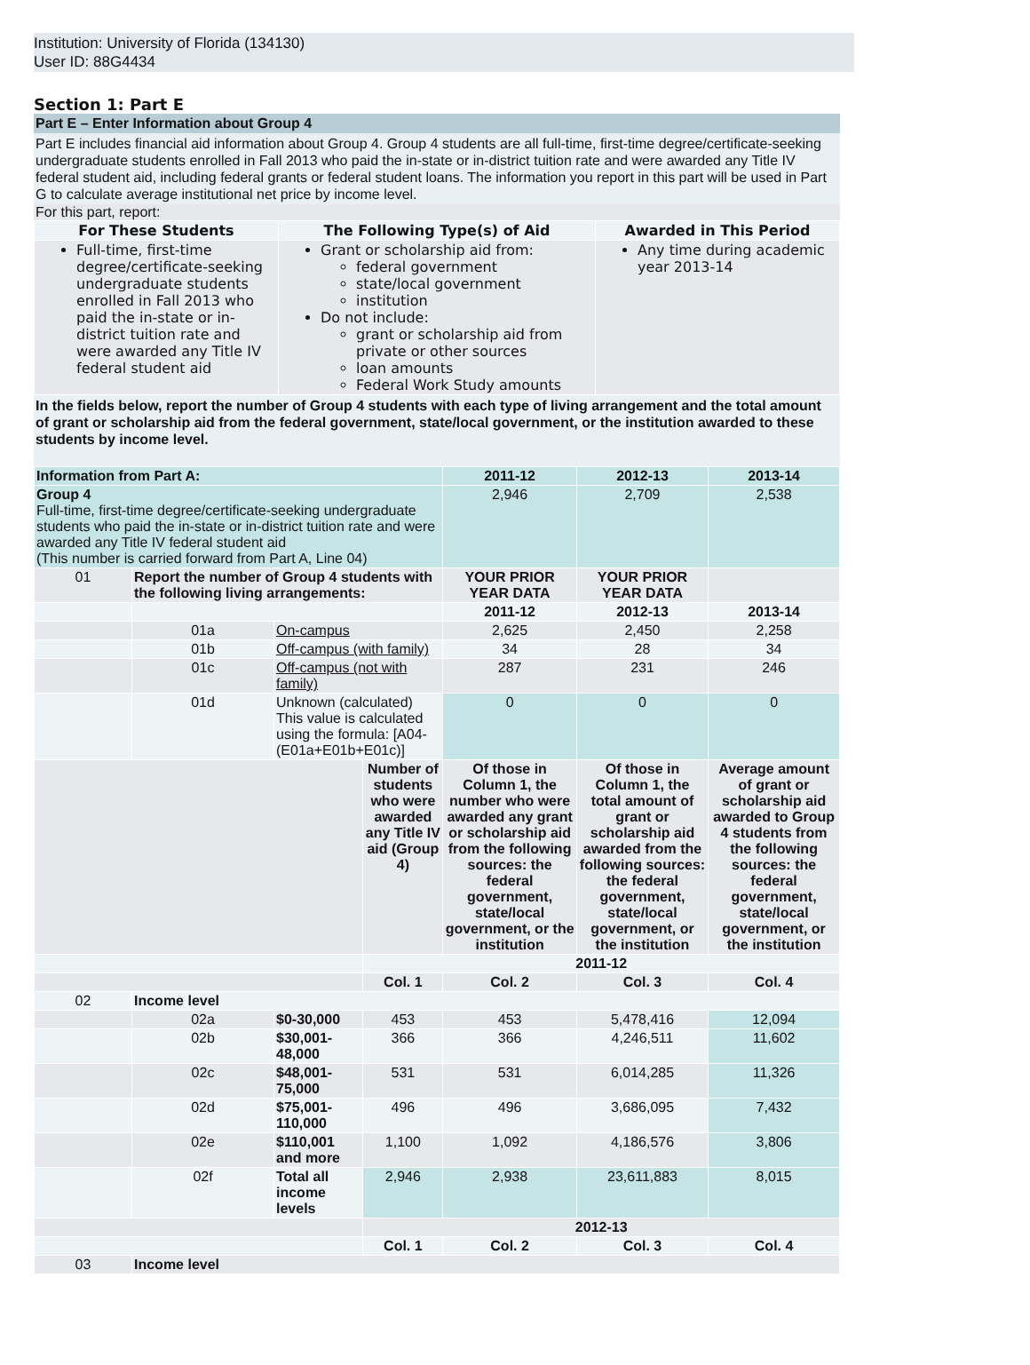Institution: University of Florida (134130)
User ID: 88G4434
Section 1: Part E
Part E – Enter Information about Group 4
Part E includes financial aid information about Group 4. Group 4 students are all full-time, first-time degree/certificate-seeking undergraduate students enrolled in Fall 2013 who paid the in-state or in-district tuition rate and were awarded any Title IV federal student aid, including federal grants or federal student loans. The information you report in this part will be used in Part G to calculate average institutional net price by income level.
For this part, report:
| For These Students | The Following Type(s) of Aid | Awarded in This Period |
| --- | --- | --- |
| Full-time, first-time degree/certificate-seeking undergraduate students enrolled in Fall 2013 who paid the in-state or in-district tuition rate and were awarded any Title IV federal student aid | Grant or scholarship aid from: federal government state/local government institution Do not include: grant or scholarship aid from private or other sources loan amounts Federal Work Study amounts | Any time during academic year 2013-14 |
In the fields below, report the number of Group 4 students with each type of living arrangement and the total amount of grant or scholarship aid from the federal government, state/local government, or the institution awarded to these students by income level.
| Information from Part A: | | | | 2011-12 | 2012-13 | 2013-14 |
| Group 4 Full-time, first-time degree/certificate-seeking undergraduate students who paid the in-state or in-district tuition rate and were awarded any Title IV federal student aid (This number is carried forward from Part A, Line 04) | | | | 2,946 | 2,709 | 2,538 |
| 01 | Report the number of Group 4 students with the following living arrangements: | | | YOUR PRIOR YEAR DATA | YOUR PRIOR YEAR DATA | |
| | | | | 2011-12 | 2012-13 | 2013-14 |
| | 01a | On-campus | | 2,625 | 2,450 | 2,258 |
| | 01b | Off-campus (with family) | | 34 | 28 | 34 |
| | 01c | Off-campus (not with family) | | 287 | 231 | 246 |
| | 01d | Unknown (calculated) This value is calculated using the formula: [A04-(E01a+E01b+E01c)] | | 0 | 0 | 0 |
| | | | Number of students who were awarded any Title IV aid (Group 4) | Of those in Column 1, the number who were awarded any grant or scholarship aid from the following sources: the federal government, state/local government, or the institution | Of those in Column 1, the total amount of grant or scholarship aid awarded from the following sources: the federal government, state/local government, or the institution | Average amount of grant or scholarship aid awarded to Group 4 students from the following sources: the federal government, state/local government, or the institution |
| | | | 2011-12 | | | |
| | | | Col. 1 | Col. 2 | Col. 3 | Col. 4 |
| 02 | Income level | | | | | |
| | 02a | $0-30,000 | 453 | 453 | 5,478,416 | 12,094 |
| | 02b | $30,001-48,000 | 366 | 366 | 4,246,511 | 11,602 |
| | 02c | $48,001-75,000 | 531 | 531 | 6,014,285 | 11,326 |
| | 02d | $75,001-110,000 | 496 | 496 | 3,686,095 | 7,432 |
| | 02e | $110,001 and more | 1,100 | 1,092 | 4,186,576 | 3,806 |
| | 02f | Total all income levels | 2,946 | 2,938 | 23,611,883 | 8,015 |
| | | | 2012-13 | | | |
| | | | Col. 1 | Col. 2 | Col. 3 | Col. 4 |
| 03 | Income level | | | | | |